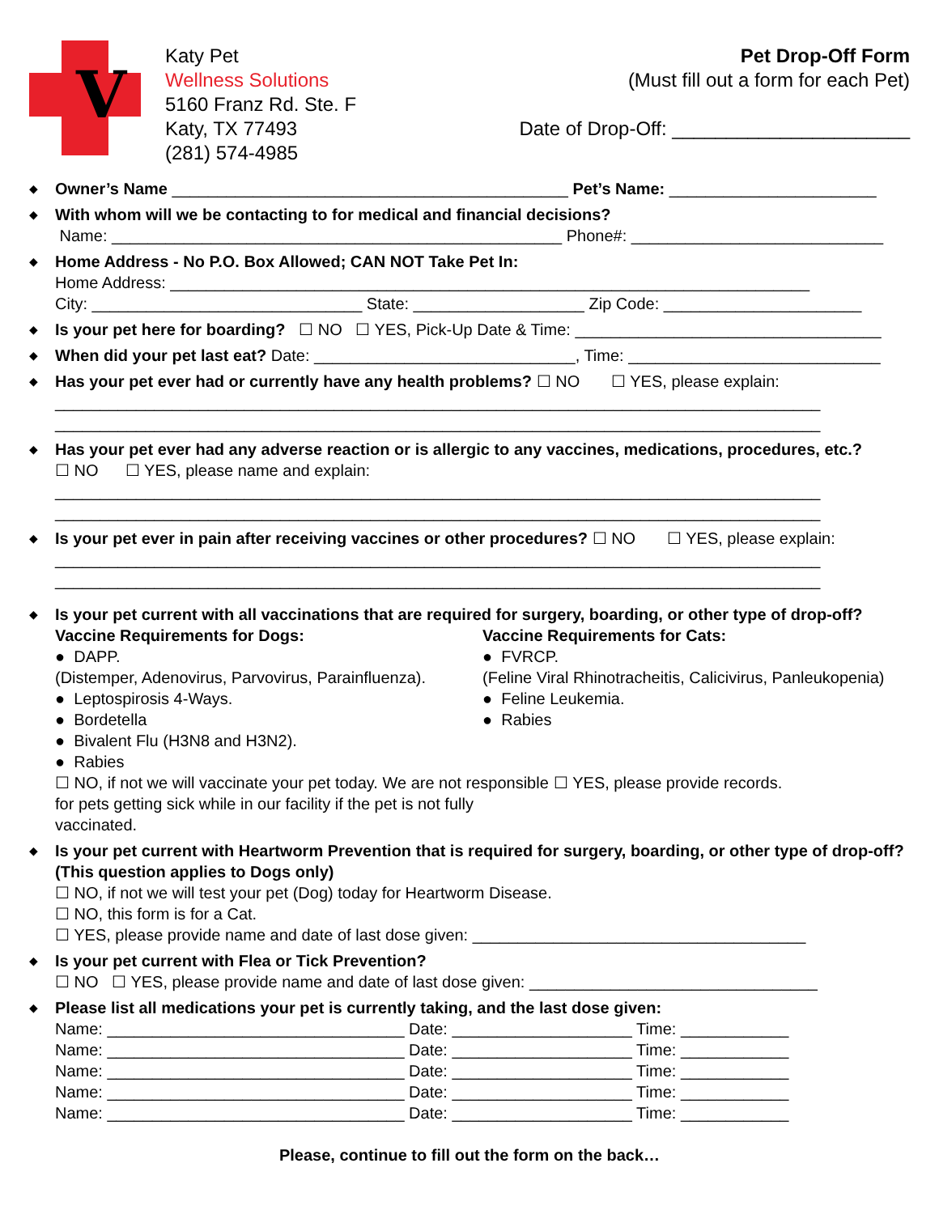V
Katy Pet
Wellness Solutions
5160 Franz Rd. Ste. F
Katy, TX 77493
(281) 574-4985
Pet Drop-Off Form
(Must fill out a form for each Pet)
Date of Drop-Off: ______________________
◆
Owner’s Name ____________________________________________ Pet’s Name: _______________________
◆
With whom will we be contacting to for medical and financial decisions?
Name: __________________________________________________ Phone#: ____________________________
◆
Home Address - No P.O. Box Allowed; CAN NOT Take Pet In:
Home Address: _______________________________________________________________________
City: ______________________________ State: ___________________ Zip Code: ______________________
◆
Is your pet here for boarding? ☐ NO ☐ YES, Pick-Up Date & Time: __________________________________
◆
When did your pet last eat? Date: _____________________________, Time: ____________________________
◆
Has your pet ever had or currently have any health problems? ☐ NO ☐ YES, please explain:
_____________________________________________________________________________________
_____________________________________________________________________________________
◆
Has your pet ever had any adverse reaction or is allergic to any vaccines, medications, procedures, etc.?
☐ NO ☐ YES, please name and explain:
_____________________________________________________________________________________
_____________________________________________________________________________________
◆
Is your pet ever in pain after receiving vaccines or other procedures? ☐ NO ☐ YES, please explain:
_____________________________________________________________________________________
_____________________________________________________________________________________
◆
Is your pet current with all vaccinations that are required for surgery, boarding, or other type of drop-off?
Vaccine Requirements for Dogs:
● DAPP.
(Distemper, Adenovirus, Parvovirus, Parainfluenza).
● Leptospirosis 4-Ways.
● Bordetella
● Bivalent Flu (H3N8 and H3N2).
● Rabies
Vaccine Requirements for Cats:
● FVRCP.
(Feline Viral Rhinotracheitis, Calicivirus, Panleukopenia)
● Feline Leukemia.
● Rabies
☐ NO, if not we will vaccinate your pet today. We are not responsible for pets getting sick while in our facility if the pet is not fully vaccinated.
☐ YES, please provide records.
◆
Is your pet current with Heartworm Prevention that is required for surgery, boarding, or other type of drop-off? (This question applies to Dogs only)
☐ NO, if not we will test your pet (Dog) today for Heartworm Disease.
☐ NO, this form is for a Cat.
☐ YES, please provide name and date of last dose given: _____________________________________
◆
Is your pet current with Flea or Tick Prevention?
☐ NO ☐ YES, please provide name and date of last dose given: ________________________________
◆
Please list all medications your pet is currently taking, and the last dose given:
Name: _________________________________ Date: ____________________ Time: ____________
Name: _________________________________ Date: ____________________ Time: ____________
Name: _________________________________ Date: ____________________ Time: ____________
Name: _________________________________ Date: ____________________ Time: ____________
Name: _________________________________ Date: ____________________ Time: ____________
Please, continue to fill out the form on the back…